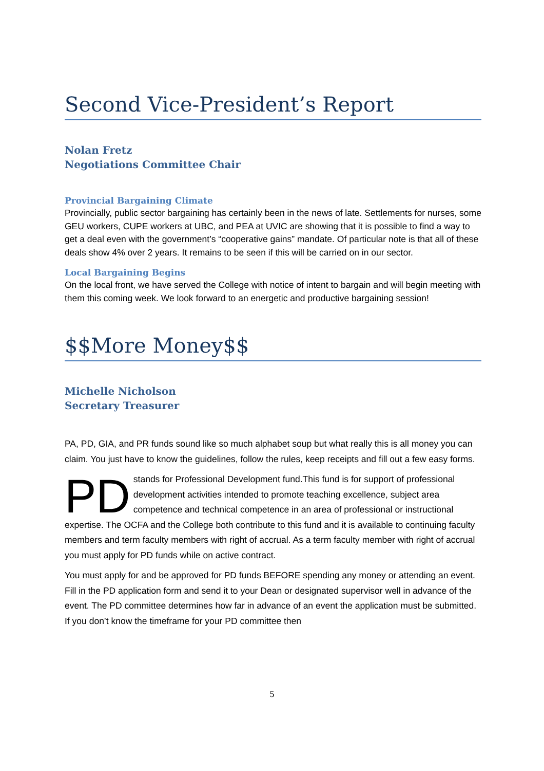Second Vice-President’s Report
Nolan Fretz
Negotiations Committee Chair
Provincial Bargaining Climate
Provincially, public sector bargaining has certainly been in the news of late. Settlements for nurses, some GEU workers, CUPE workers at UBC, and PEA at UVIC are showing that it is possible to find a way to get a deal even with the government’s “cooperative gains” mandate. Of particular note is that all of these deals show 4% over 2 years. It remains to be seen if this will be carried on in our sector.
Local Bargaining Begins
On the local front, we have served the College with notice of intent to bargain and will begin meeting with them this coming week. We look forward to an energetic and productive bargaining session!
$$More Money$$
Michelle Nicholson
Secretary Treasurer
PA, PD, GIA, and PR funds sound like so much alphabet soup but what really this is all money you can claim. You just have to know the guidelines, follow the rules, keep receipts and fill out a few easy forms.
PD stands for Professional Development fund.This fund is for support of professional development activities intended to promote teaching excellence, subject area competence and technical competence in an area of professional or instructional expertise. The OCFA and the College both contribute to this fund and it is available to continuing faculty members and term faculty members with right of accrual. As a term faculty member with right of accrual you must apply for PD funds while on active contract.
You must apply for and be approved for PD funds BEFORE spending any money or attending an event. Fill in the PD application form and send it to your Dean or designated supervisor well in advance of the event. The PD committee determines how far in advance of an event the application must be submitted. If you don’t know the timeframe for your PD committee then
5